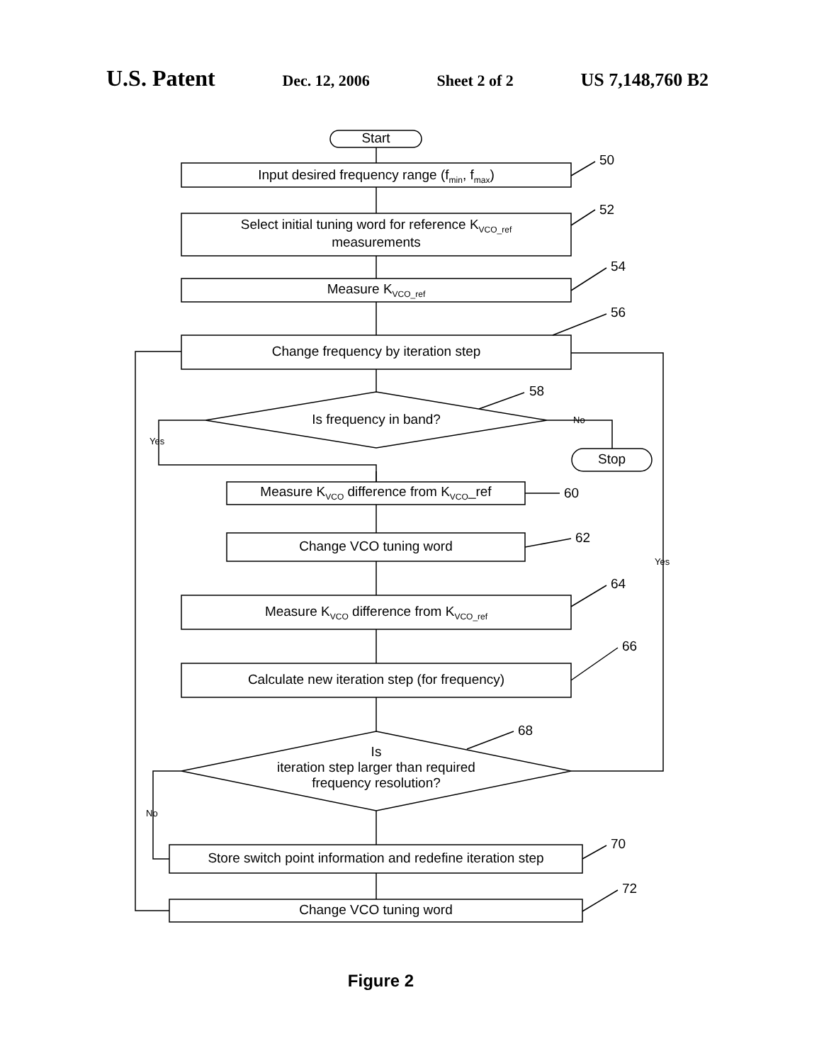U.S. Patent
Dec. 12, 2006 Sheet 2 of 2 US 7,148,760 B2
Start
Input desired frequency range (f<sub>min</sub>, f<sub>max</sub>)
Select initial tuning word for reference K<sub>VCO_ref</sub>
measurements
Measure K<sub>VCO_ref</sub>
Change frequency by iteration step
Is frequency in band?
Stop
Measure K<sub>VCO</sub> difference from K<sub>VCO</sub>_ref
Change VCO tuning word
Measure K<sub>VCO</sub> difference from K<sub>VCO_ref</sub>
Calculate new iteration step (for frequency)
Is
iteration step larger than required
frequency resolution?
Store switch point information and redefine iteration step
Change VCO tuning word
Yes
No
Yes
No
50
52
54
56
58
60
62
64
66
68
70
72
Figure 2